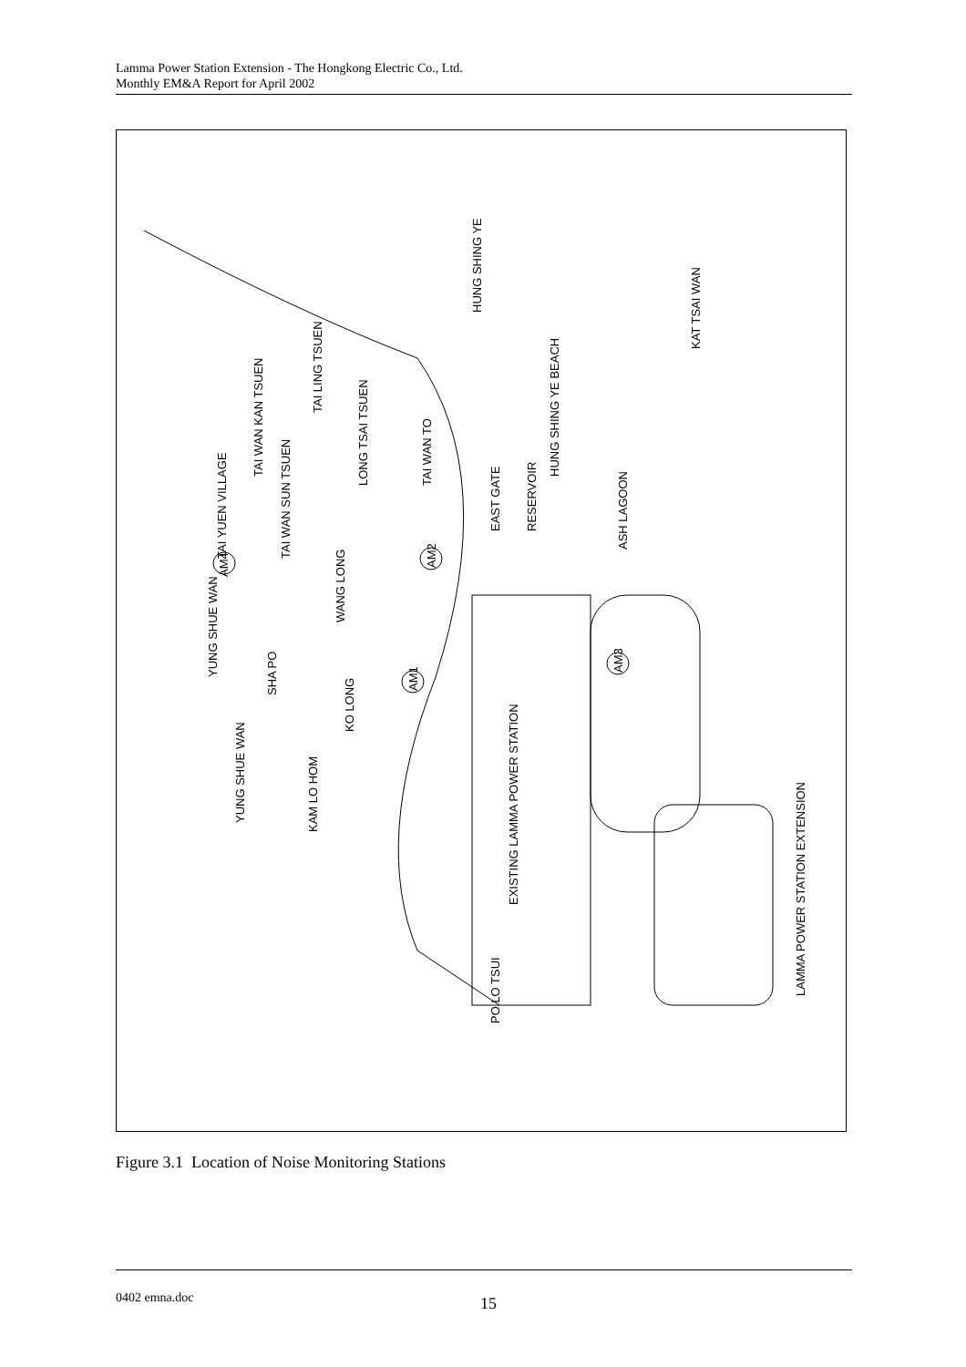Lamma Power Station Extension - The Hongkong Electric Co., Ltd.
Monthly EM&A Report for April 2002
HUNG SHING YE
KAT TSAI WAN
HUNG SHING YE BEACH
EAST GATE
RESERVOIR
ASH LAGOON
TAI LING TSUEN
TAI WAN KAN TSUEN
LONG TSAI TSUEN
TAI WAN TO
TAI YUEN VILLAGE
TAI WAN SUN TSUEN
WANG LONG
YUNG SHUE WAN
SHA PO
KO LONG
YUNG SHUE WAN
KAM LO HOM
PO LO TSUI
EXISTING LAMMA POWER STATION
LAMMA POWER STATION EXTENSION
AM2
AM1
AM3
AM4
Figure 3.1 Location of Noise Monitoring Stations
0402 emna.doc 15